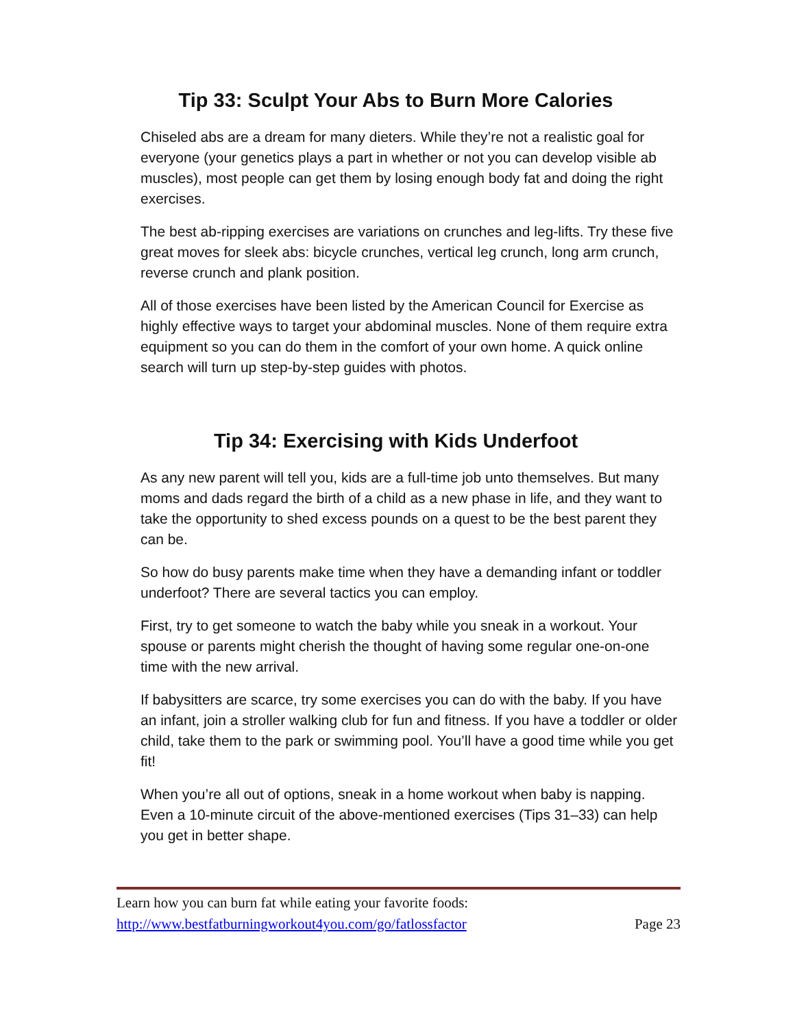Tip 33: Sculpt Your Abs to Burn More Calories
Chiseled abs are a dream for many dieters. While they’re not a realistic goal for everyone (your genetics plays a part in whether or not you can develop visible ab muscles), most people can get them by losing enough body fat and doing the right exercises.
The best ab-ripping exercises are variations on crunches and leg-lifts. Try these five great moves for sleek abs: bicycle crunches, vertical leg crunch, long arm crunch, reverse crunch and plank position.
All of those exercises have been listed by the American Council for Exercise as highly effective ways to target your abdominal muscles. None of them require extra equipment so you can do them in the comfort of your own home. A quick online search will turn up step-by-step guides with photos.
Tip 34: Exercising with Kids Underfoot
As any new parent will tell you, kids are a full-time job unto themselves. But many moms and dads regard the birth of a child as a new phase in life, and they want to take the opportunity to shed excess pounds on a quest to be the best parent they can be.
So how do busy parents make time when they have a demanding infant or toddler underfoot? There are several tactics you can employ.
First, try to get someone to watch the baby while you sneak in a workout. Your spouse or parents might cherish the thought of having some regular one-on-one time with the new arrival.
If babysitters are scarce, try some exercises you can do with the baby. If you have an infant, join a stroller walking club for fun and fitness. If you have a toddler or older child, take them to the park or swimming pool. You’ll have a good time while you get fit!
When you’re all out of options, sneak in a home workout when baby is napping. Even a 10-minute circuit of the above-mentioned exercises (Tips 31–33) can help you get in better shape.
Learn how you can burn fat while eating your favorite foods:
http://www.bestfatburningworkout4you.com/go/fatlossfactor Page 23